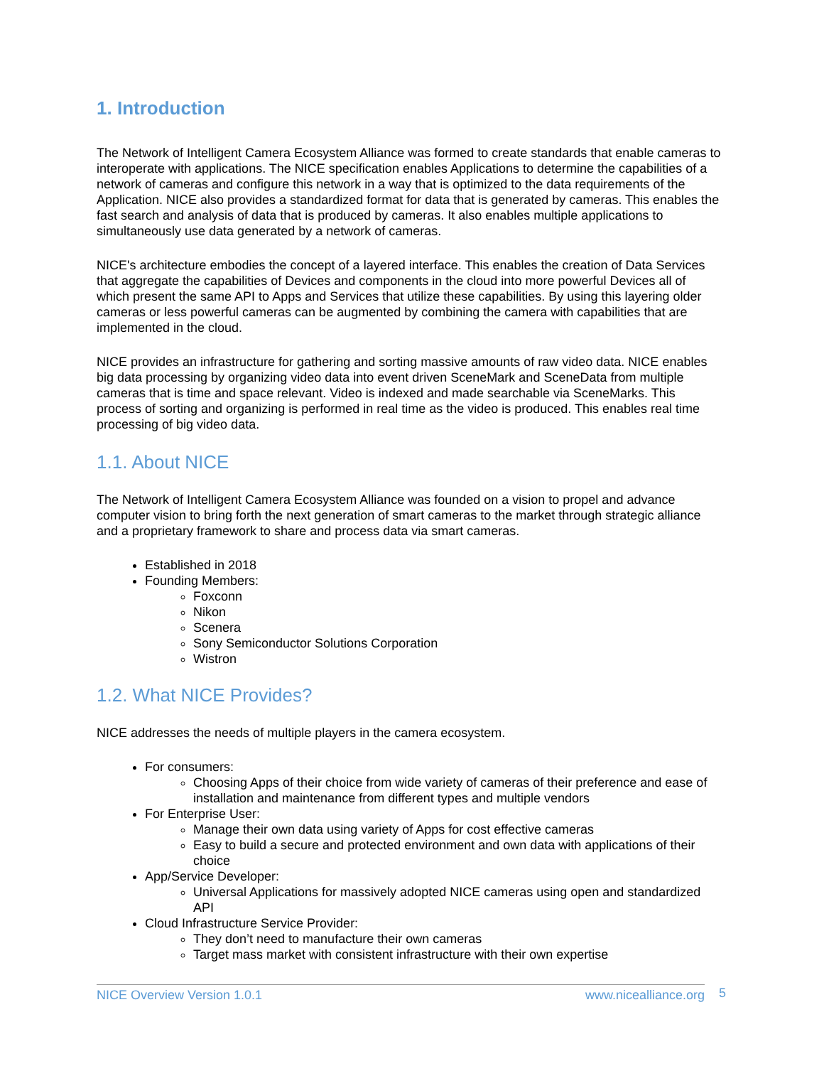1. Introduction
The Network of Intelligent Camera Ecosystem Alliance was formed to create standards that enable cameras to interoperate with applications. The NICE specification enables Applications to determine the capabilities of a network of cameras and configure this network in a way that is optimized to the data requirements of the Application. NICE also provides a standardized format for data that is generated by cameras. This enables the fast search and analysis of data that is produced by cameras. It also enables multiple applications to simultaneously use data generated by a network of cameras.
NICE's architecture embodies the concept of a layered interface. This enables the creation of Data Services that aggregate the capabilities of Devices and components in the cloud into more powerful Devices all of which present the same API to Apps and Services that utilize these capabilities. By using this layering older cameras or less powerful cameras can be augmented by combining the camera with capabilities that are implemented in the cloud.
NICE provides an infrastructure for gathering and sorting massive amounts of raw video data. NICE enables big data processing by organizing video data into event driven SceneMark and SceneData from multiple cameras that is time and space relevant. Video is indexed and made searchable via SceneMarks. This process of sorting and organizing is performed in real time as the video is produced. This enables real time processing of big video data.
1.1. About NICE
The Network of Intelligent Camera Ecosystem Alliance was founded on a vision to propel and advance computer vision to bring forth the next generation of smart cameras to the market through strategic alliance and a proprietary framework to share and process data via smart cameras.
Established in 2018
Founding Members:
Foxconn
Nikon
Scenera
Sony Semiconductor Solutions Corporation
Wistron
1.2. What NICE Provides?
NICE addresses the needs of multiple players in the camera ecosystem.
For consumers:
Choosing Apps of their choice from wide variety of cameras of their preference and ease of installation and maintenance from different types and multiple vendors
For Enterprise User:
Manage their own data using variety of Apps for cost effective cameras
Easy to build a secure and protected environment and own data with applications of their choice
App/Service Developer:
Universal Applications for massively adopted NICE cameras using open and standardized API
Cloud Infrastructure Service Provider:
They don’t need to manufacture their own cameras
Target mass market with consistent infrastructure with their own expertise
NICE Overview Version 1.0.1 www.nicealliance.org 5